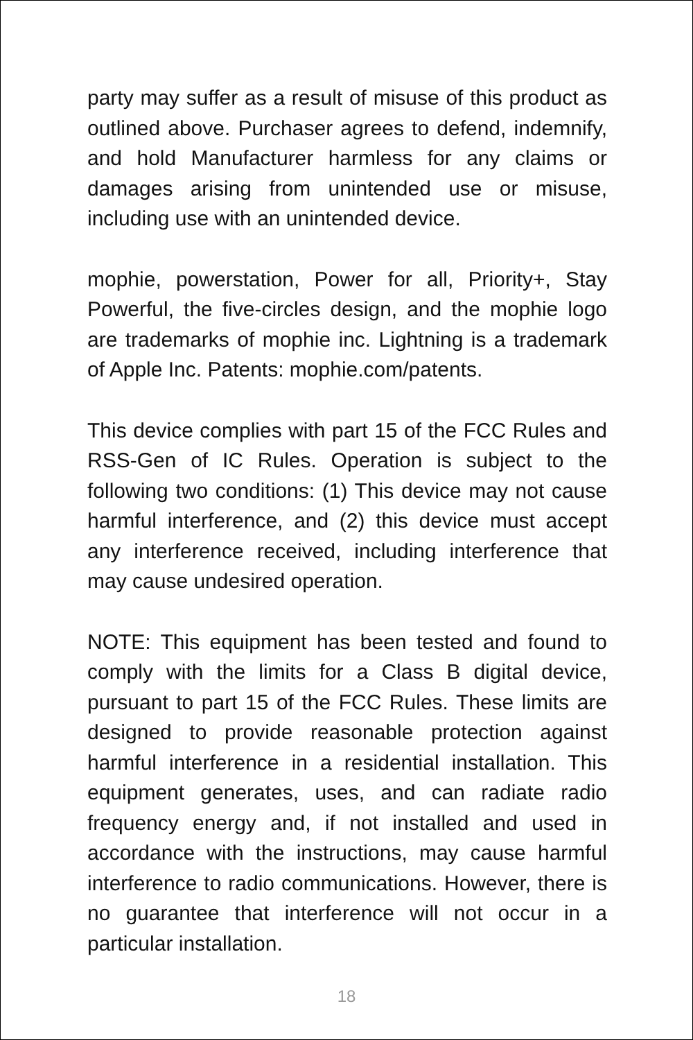party may suffer as a result of misuse of this product as outlined above. Purchaser agrees to defend, indemnify, and hold Manufacturer harmless for any claims or damages arising from unintended use or misuse, including use with an unintended device.
mophie, powerstation, Power for all, Priority+, Stay Powerful, the five-circles design, and the mophie logo are trademarks of mophie inc. Lightning is a trademark of Apple Inc. Patents: mophie.com/patents.
This device complies with part 15 of the FCC Rules and RSS-Gen of IC Rules. Operation is subject to the following two conditions: (1) This device may not cause harmful interference, and (2) this device must accept any interference received, including interference that may cause undesired operation.
NOTE: This equipment has been tested and found to comply with the limits for a Class B digital device, pursuant to part 15 of the FCC Rules. These limits are designed to provide reasonable protection against harmful interference in a residential installation. This equipment generates, uses, and can radiate radio frequency energy and, if not installed and used in accordance with the instructions, may cause harmful interference to radio communications. However, there is no guarantee that interference will not occur in a particular installation.
18